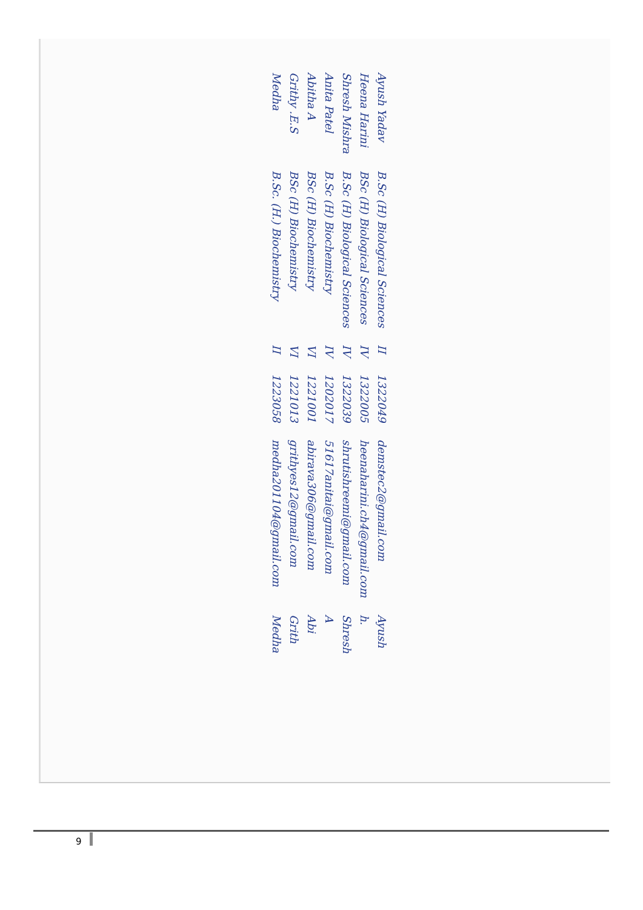| Ayush Yadav | B.Sc (H) Biological Sciences | II | 1322049 | demstec2@gmail.com | Ayush |
| Heena Harini | BSc (H) Biological Sciences | IV | 1322005 | heenaharini.ch4@gmail.com | h. |
| Shresh Mishra | B.Sc (H) Biological Sciences | IV | 1322039 | shrutishreemi@gmail.com | Shresh |
| Anita Patel | B.Sc (H) Biochemistry | IV | 1202017 | 51617anitai@gmail.com | A |
| Abitha A | BSc (H) Biochemistry | VI | 1221001 | abirava306@gmail.com | Abi |
| Grithy .E.S | BSc (H) Biochemistry | VI | 1221013 | grithyes12@gmail.com | Grith |
| Medha | B.Sc. (H.) Biochemistry | II | 1223058 | medha201104@gmail.com | Medha |
9